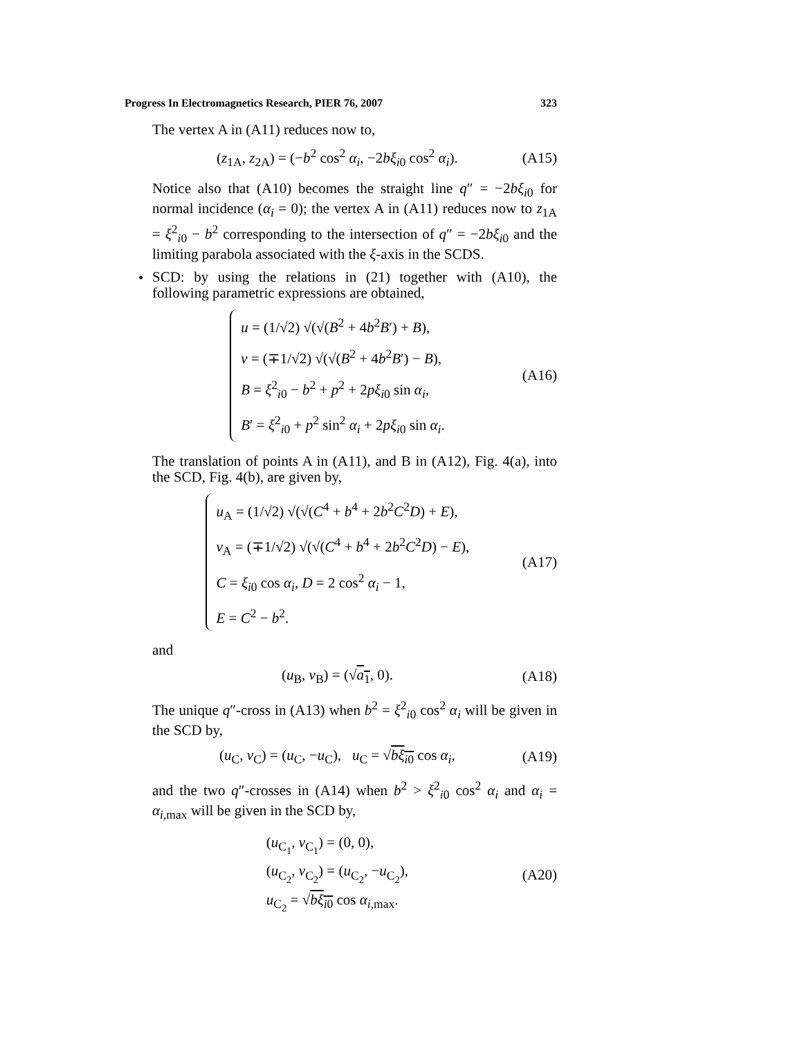Progress In Electromagnetics Research, PIER 76, 2007 323
The vertex A in (A11) reduces now to,
(z<sub>1A</sub>, z<sub>2A</sub>) = (−b<sup>2</sup> cos<sup>2</sup> α<sub>i</sub>, −2bξ<sub>i0</sub> cos<sup>2</sup> α<sub>i</sub>). (A15)
Notice also that (A10) becomes the straight line q″ = −2bξ<sub>i0</sub> for normal incidence (α<sub>i</sub> = 0); the vertex A in (A11) reduces now to z<sub>1A</sub> = ξ<sup>2</sup><sub>i0</sub> − b<sup>2</sup> corresponding to the intersection of q″ = −2bξ<sub>i0</sub> and the limiting parabola associated with the ξ-axis in the SCDS.
•
SCD: by using the relations in (21) together with (A10), the following parametric expressions are obtained,
u = (1/√2) √(√(B<sup>2</sup> + 4b<sup>2</sup>B′) + B),
v = (∓1/√2) √(√(B<sup>2</sup> + 4b<sup>2</sup>B′) − B),
B = ξ<sup>2</sup><sub>i0</sub> − b<sup>2</sup> + p<sup>2</sup> + 2pξ<sub>i0</sub> sin α<sub>i</sub>,
B′ = ξ<sup>2</sup><sub>i0</sub> + p<sup>2</sup> sin<sup>2</sup> α<sub>i</sub> + 2pξ<sub>i0</sub> sin α<sub>i</sub>. (A16)
The translation of points A in (A11), and B in (A12), Fig. 4(a), into the SCD, Fig. 4(b), are given by,
u<sub>A</sub> = (1/√2) √(√(C<sup>4</sup> + b<sup>4</sup> + 2b<sup>2</sup>C<sup>2</sup>D) + E),
v<sub>A</sub> = (∓1/√2) √(√(C<sup>4</sup> + b<sup>4</sup> + 2b<sup>2</sup>C<sup>2</sup>D) − E),
C = ξ<sub>i0</sub> cos α<sub>i</sub>, D = 2 cos<sup>2</sup> α<sub>i</sub> − 1,
E = C<sup>2</sup> − b<sup>2</sup>. (A17)
and
(u<sub>B</sub>, v<sub>B</sub>) = (√a<sub>1</sub>, 0). (A18)
The unique q″-cross in (A13) when b<sup>2</sup> = ξ<sup>2</sup><sub>i0</sub> cos<sup>2</sup> α<sub>i</sub> will be given in the SCD by,
(u<sub>C</sub>, v<sub>C</sub>) = (u<sub>C</sub>, −u<sub>C</sub>), u<sub>C</sub> = √bξ<sub>i0</sub> cos α<sub>i</sub>, (A19)
and the two q″-crosses in (A14) when b<sup>2</sup> > ξ<sup>2</sup><sub>i0</sub> cos<sup>2</sup> α<sub>i</sub> and α<sub>i</sub> = α<sub>i,max</sub> will be given in the SCD by,
(u<sub>C<sub>1</sub></sub>, v<sub>C<sub>1</sub></sub>) = (0, 0),
(u<sub>C<sub>2</sub></sub>, v<sub>C<sub>2</sub></sub>) = (u<sub>C<sub>2</sub></sub>, −u<sub>C<sub>2</sub></sub>),
u<sub>C<sub>2</sub></sub> = √bξ<sub>i0</sub> cos α<sub>i,max</sub>. (A20)